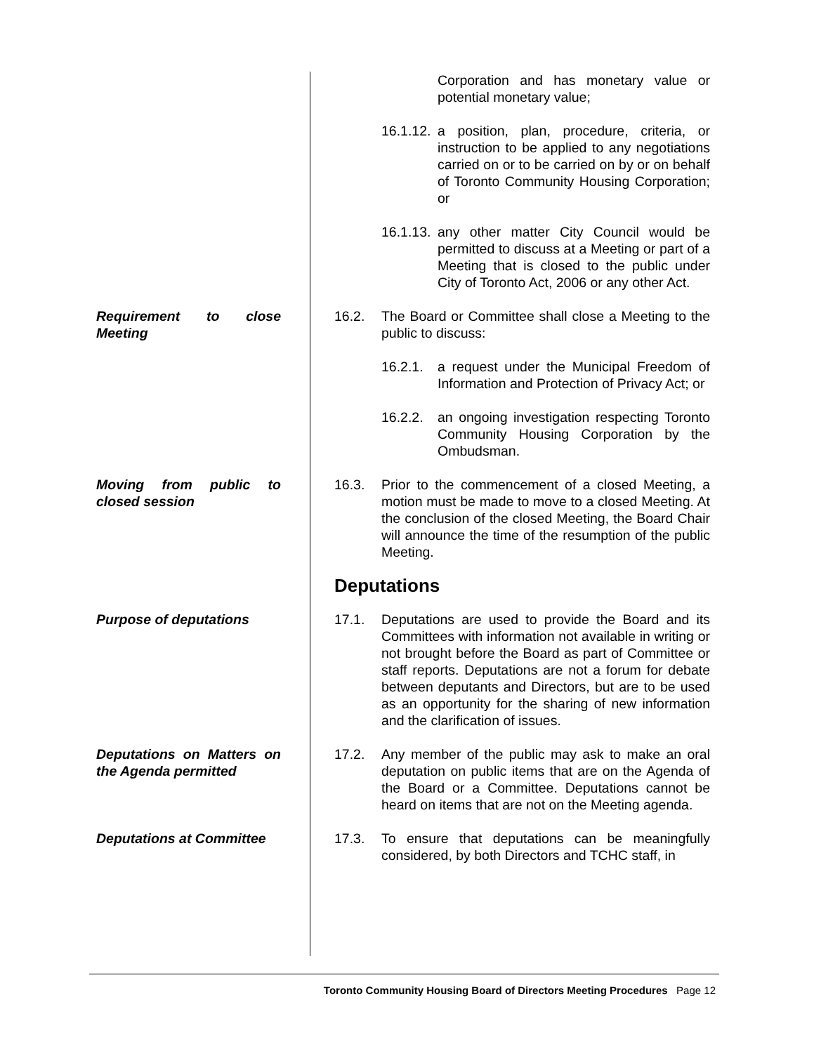Corporation and has monetary value or potential monetary value;
16.1.12. a position, plan, procedure, criteria, or instruction to be applied to any negotiations carried on or to be carried on by or on behalf of Toronto Community Housing Corporation; or
16.1.13. any other matter City Council would be permitted to discuss at a Meeting or part of a Meeting that is closed to the public under City of Toronto Act, 2006 or any other Act.
Requirement to close Meeting
16.2. The Board or Committee shall close a Meeting to the public to discuss:
16.2.1. a request under the Municipal Freedom of Information and Protection of Privacy Act; or
16.2.2. an ongoing investigation respecting Toronto Community Housing Corporation by the Ombudsman.
Moving from public to closed session
16.3. Prior to the commencement of a closed Meeting, a motion must be made to move to a closed Meeting. At the conclusion of the closed Meeting, the Board Chair will announce the time of the resumption of the public Meeting.
Deputations
Purpose of deputations 17.1. Deputations are used to provide the Board and its Committees with information not available in writing or not brought before the Board as part of Committee or staff reports. Deputations are not a forum for debate between deputants and Directors, but are to be used as an opportunity for the sharing of new information and the clarification of issues.
Deputations on Matters on the Agenda permitted
17.2. Any member of the public may ask to make an oral deputation on public items that are on the Agenda of the Board or a Committee. Deputations cannot be heard on items that are not on the Meeting agenda.
Deputations at Committee
17.3. To ensure that deputations can be meaningfully considered, by both Directors and TCHC staff, in
Toronto Community Housing Board of Directors Meeting Procedures Page 12